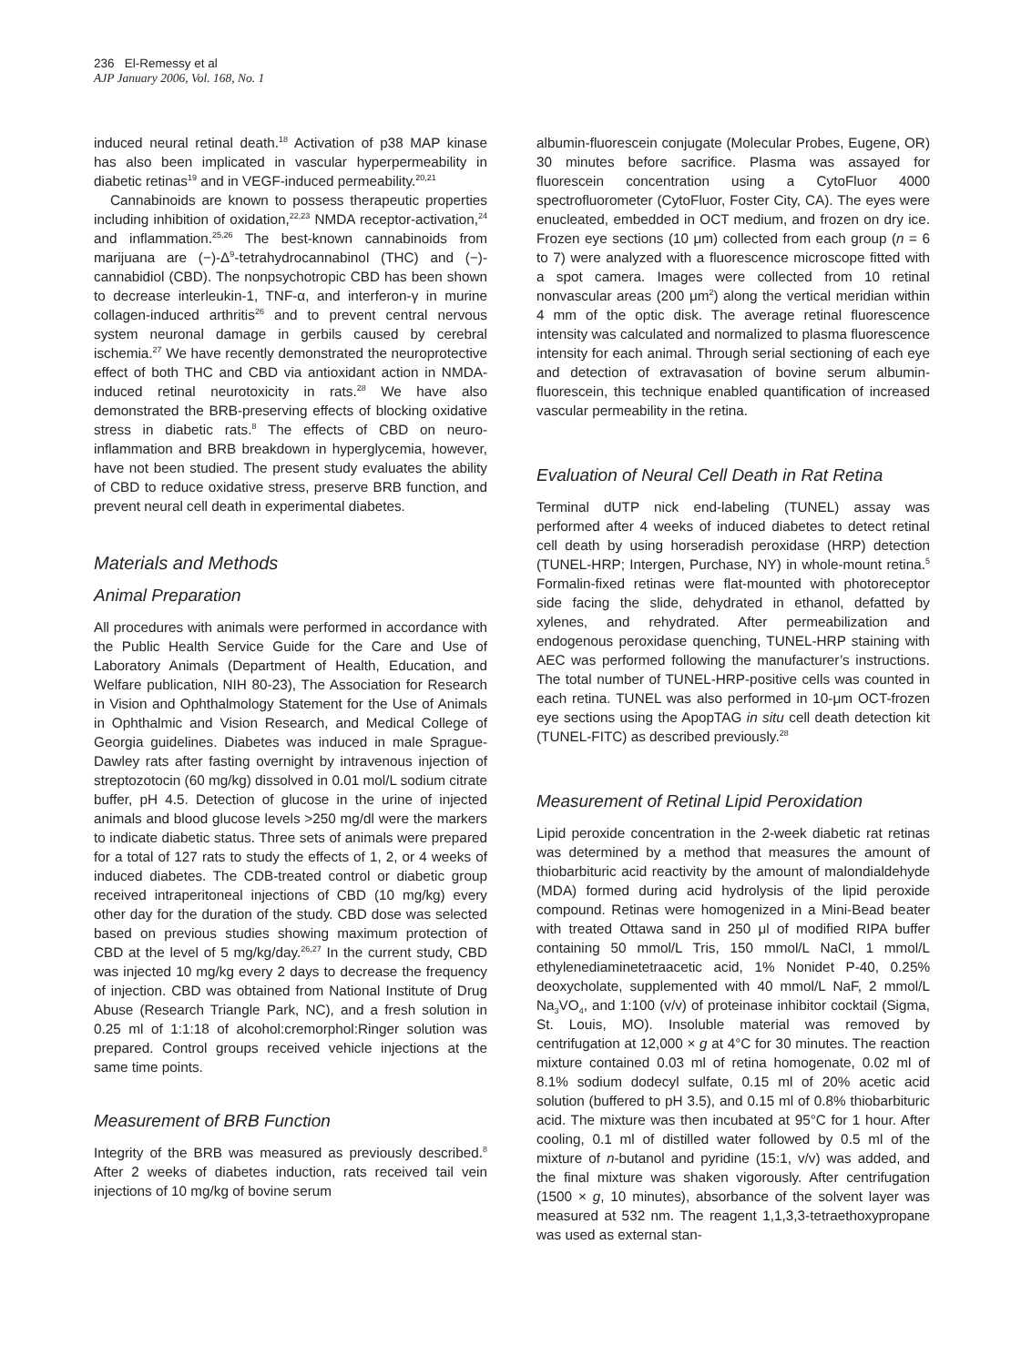236 El-Remessy et al
AJP January 2006, Vol. 168, No. 1
induced neural retinal death.<sup>18</sup> Activation of p38 MAP kinase has also been implicated in vascular hyperpermeability in diabetic retinas<sup>19</sup> and in VEGF-induced permeability.<sup>20,21</sup>
Cannabinoids are known to possess therapeutic properties including inhibition of oxidation,<sup>22,23</sup> NMDA receptor-activation,<sup>24</sup> and inflammation.<sup>25,26</sup> The best-known cannabinoids from marijuana are (−)-Δ<sup>9</sup>-tetrahydrocannabinol (THC) and (−)-cannabidiol (CBD). The nonpsychotropic CBD has been shown to decrease interleukin-1, TNF-α, and interferon-γ in murine collagen-induced arthritis<sup>26</sup> and to prevent central nervous system neuronal damage in gerbils caused by cerebral ischemia.<sup>27</sup> We have recently demonstrated the neuroprotective effect of both THC and CBD via antioxidant action in NMDA-induced retinal neurotoxicity in rats.<sup>28</sup> We have also demonstrated the BRB-preserving effects of blocking oxidative stress in diabetic rats.<sup>8</sup> The effects of CBD on neuro-inflammation and BRB breakdown in hyperglycemia, however, have not been studied. The present study evaluates the ability of CBD to reduce oxidative stress, preserve BRB function, and prevent neural cell death in experimental diabetes.
Materials and Methods
Animal Preparation
All procedures with animals were performed in accordance with the Public Health Service Guide for the Care and Use of Laboratory Animals (Department of Health, Education, and Welfare publication, NIH 80-23), The Association for Research in Vision and Ophthalmology Statement for the Use of Animals in Ophthalmic and Vision Research, and Medical College of Georgia guidelines. Diabetes was induced in male Sprague-Dawley rats after fasting overnight by intravenous injection of streptozotocin (60 mg/kg) dissolved in 0.01 mol/L sodium citrate buffer, pH 4.5. Detection of glucose in the urine of injected animals and blood glucose levels >250 mg/dl were the markers to indicate diabetic status. Three sets of animals were prepared for a total of 127 rats to study the effects of 1, 2, or 4 weeks of induced diabetes. The CDB-treated control or diabetic group received intraperitoneal injections of CBD (10 mg/kg) every other day for the duration of the study. CBD dose was selected based on previous studies showing maximum protection of CBD at the level of 5 mg/kg/day.<sup>26,27</sup> In the current study, CBD was injected 10 mg/kg every 2 days to decrease the frequency of injection. CBD was obtained from National Institute of Drug Abuse (Research Triangle Park, NC), and a fresh solution in 0.25 ml of 1:1:18 of alcohol:cremorphol:Ringer solution was prepared. Control groups received vehicle injections at the same time points.
Measurement of BRB Function
Integrity of the BRB was measured as previously described.<sup>8</sup> After 2 weeks of diabetes induction, rats received tail vein injections of 10 mg/kg of bovine serum
albumin-fluorescein conjugate (Molecular Probes, Eugene, OR) 30 minutes before sacrifice. Plasma was assayed for fluorescein concentration using a CytoFluor 4000 spectrofluorometer (CytoFluor, Foster City, CA). The eyes were enucleated, embedded in OCT medium, and frozen on dry ice. Frozen eye sections (10 μm) collected from each group (n = 6 to 7) were analyzed with a fluorescence microscope fitted with a spot camera. Images were collected from 10 retinal nonvascular areas (200 μm<sup>2</sup>) along the vertical meridian within 4 mm of the optic disk. The average retinal fluorescence intensity was calculated and normalized to plasma fluorescence intensity for each animal. Through serial sectioning of each eye and detection of extravasation of bovine serum albumin-fluorescein, this technique enabled quantification of increased vascular permeability in the retina.
Evaluation of Neural Cell Death in Rat Retina
Terminal dUTP nick end-labeling (TUNEL) assay was performed after 4 weeks of induced diabetes to detect retinal cell death by using horseradish peroxidase (HRP) detection (TUNEL-HRP; Intergen, Purchase, NY) in whole-mount retina.<sup>5</sup> Formalin-fixed retinas were flat-mounted with photoreceptor side facing the slide, dehydrated in ethanol, defatted by xylenes, and rehydrated. After permeabilization and endogenous peroxidase quenching, TUNEL-HRP staining with AEC was performed following the manufacturer’s instructions. The total number of TUNEL-HRP-positive cells was counted in each retina. TUNEL was also performed in 10-μm OCT-frozen eye sections using the ApopTAG in situ cell death detection kit (TUNEL-FITC) as described previously.<sup>28</sup>
Measurement of Retinal Lipid Peroxidation
Lipid peroxide concentration in the 2-week diabetic rat retinas was determined by a method that measures the amount of thiobarbituric acid reactivity by the amount of malondialdehyde (MDA) formed during acid hydrolysis of the lipid peroxide compound. Retinas were homogenized in a Mini-Bead beater with treated Ottawa sand in 250 μl of modified RIPA buffer containing 50 mmol/L Tris, 150 mmol/L NaCl, 1 mmol/L ethylenediaminetetraacetic acid, 1% Nonidet P-40, 0.25% deoxycholate, supplemented with 40 mmol/L NaF, 2 mmol/L Na<sub>3</sub>VO<sub>4</sub>, and 1:100 (v/v) of proteinase inhibitor cocktail (Sigma, St. Louis, MO). Insoluble material was removed by centrifugation at 12,000 × g at 4°C for 30 minutes. The reaction mixture contained 0.03 ml of retina homogenate, 0.02 ml of 8.1% sodium dodecyl sulfate, 0.15 ml of 20% acetic acid solution (buffered to pH 3.5), and 0.15 ml of 0.8% thiobarbituric acid. The mixture was then incubated at 95°C for 1 hour. After cooling, 0.1 ml of distilled water followed by 0.5 ml of the mixture of n-butanol and pyridine (15:1, v/v) was added, and the final mixture was shaken vigorously. After centrifugation (1500 × g, 10 minutes), absorbance of the solvent layer was measured at 532 nm. The reagent 1,1,3,3-tetraethoxypropane was used as external stan-